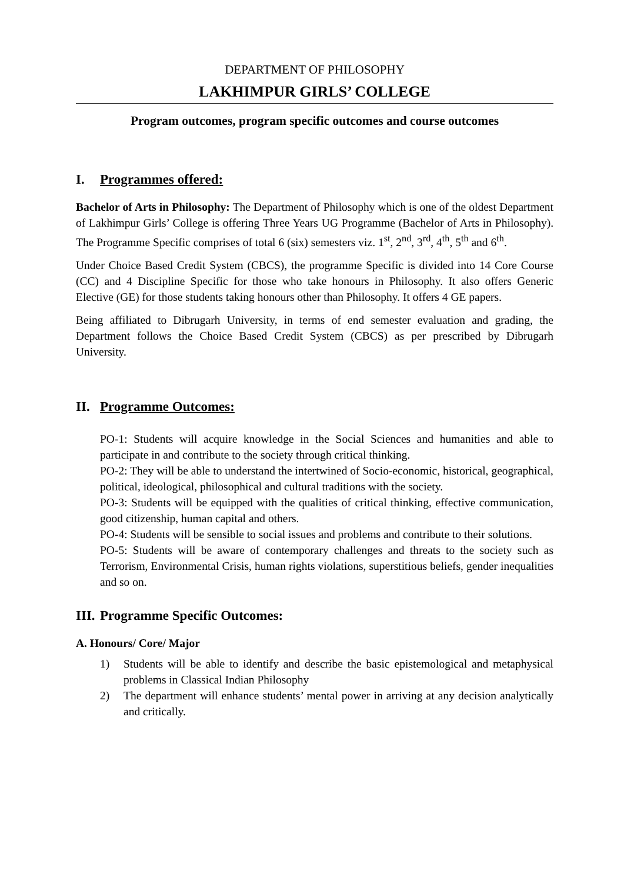DEPARTMENT OF PHILOSOPHY
LAKHIMPUR GIRLS’ COLLEGE
Program outcomes, program specific outcomes and course outcomes
I. Programmes offered:
Bachelor of Arts in Philosophy: The Department of Philosophy which is one of the oldest Department of Lakhimpur Girls’ College is offering Three Years UG Programme (Bachelor of Arts in Philosophy). The Programme Specific comprises of total 6 (six) semesters viz. 1<sup>st</sup>, 2<sup>nd</sup>, 3<sup>rd</sup>, 4<sup>th</sup>, 5<sup>th</sup> and 6<sup>th</sup>.
Under Choice Based Credit System (CBCS), the programme Specific is divided into 14 Core Course (CC) and 4 Discipline Specific for those who take honours in Philosophy. It also offers Generic Elective (GE) for those students taking honours other than Philosophy. It offers 4 GE papers.
Being affiliated to Dibrugarh University, in terms of end semester evaluation and grading, the Department follows the Choice Based Credit System (CBCS) as per prescribed by Dibrugarh University.
II. Programme Outcomes:
PO-1: Students will acquire knowledge in the Social Sciences and humanities and able to participate in and contribute to the society through critical thinking.
PO-2: They will be able to understand the intertwined of Socio-economic, historical, geographical, political, ideological, philosophical and cultural traditions with the society.
PO-3: Students will be equipped with the qualities of critical thinking, effective communication, good citizenship, human capital and others.
PO-4: Students will be sensible to social issues and problems and contribute to their solutions.
PO-5: Students will be aware of contemporary challenges and threats to the society such as Terrorism, Environmental Crisis, human rights violations, superstitious beliefs, gender inequalities and so on.
III. Programme Specific Outcomes:
A. Honours/ Core/ Major
1) Students will be able to identify and describe the basic epistemological and metaphysical problems in Classical Indian Philosophy
2) The department will enhance students’ mental power in arriving at any decision analytically and critically.